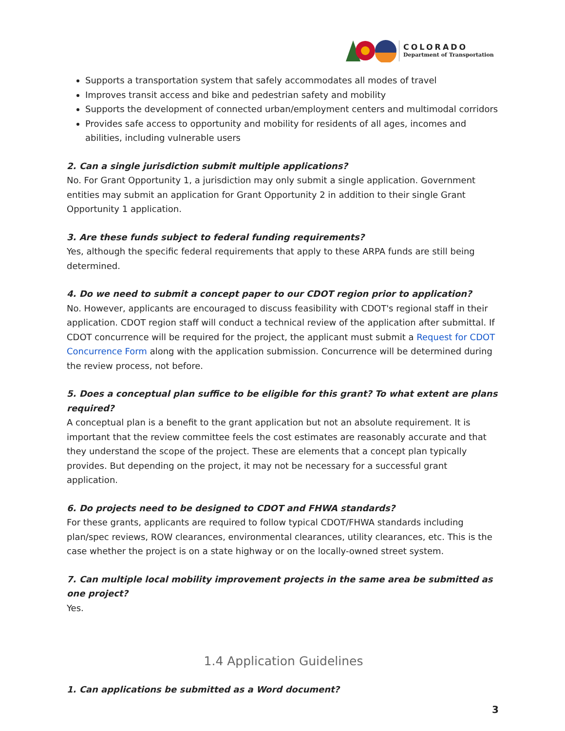COLORADO
Department of Transportation
Supports a transportation system that safely accommodates all modes of travel
Improves transit access and bike and pedestrian safety and mobility
Supports the development of connected urban/employment centers and multimodal corridors
Provides safe access to opportunity and mobility for residents of all ages, incomes and abilities, including vulnerable users
2. Can a single jurisdiction submit multiple applications?
No. For Grant Opportunity 1, a jurisdiction may only submit a single application. Government entities may submit an application for Grant Opportunity 2 in addition to their single Grant Opportunity 1 application.
3. Are these funds subject to federal funding requirements?
Yes, although the specific federal requirements that apply to these ARPA funds are still being determined.
4. Do we need to submit a concept paper to our CDOT region prior to application?
No. However, applicants are encouraged to discuss feasibility with CDOT's regional staff in their application. CDOT region staff will conduct a technical review of the application after submittal. If CDOT concurrence will be required for the project, the applicant must submit a Request for CDOT Concurrence Form along with the application submission. Concurrence will be determined during the review process, not before.
5. Does a conceptual plan suffice to be eligible for this grant? To what extent are plans required?
A conceptual plan is a benefit to the grant application but not an absolute requirement. It is important that the review committee feels the cost estimates are reasonably accurate and that they understand the scope of the project. These are elements that a concept plan typically provides. But depending on the project, it may not be necessary for a successful grant application.
6. Do projects need to be designed to CDOT and FHWA standards?
For these grants, applicants are required to follow typical CDOT/FHWA standards including plan/spec reviews, ROW clearances, environmental clearances, utility clearances, etc. This is the case whether the project is on a state highway or on the locally-owned street system.
7. Can multiple local mobility improvement projects in the same area be submitted as one project?
Yes.
1.4 Application Guidelines
1. Can applications be submitted as a Word document?
3